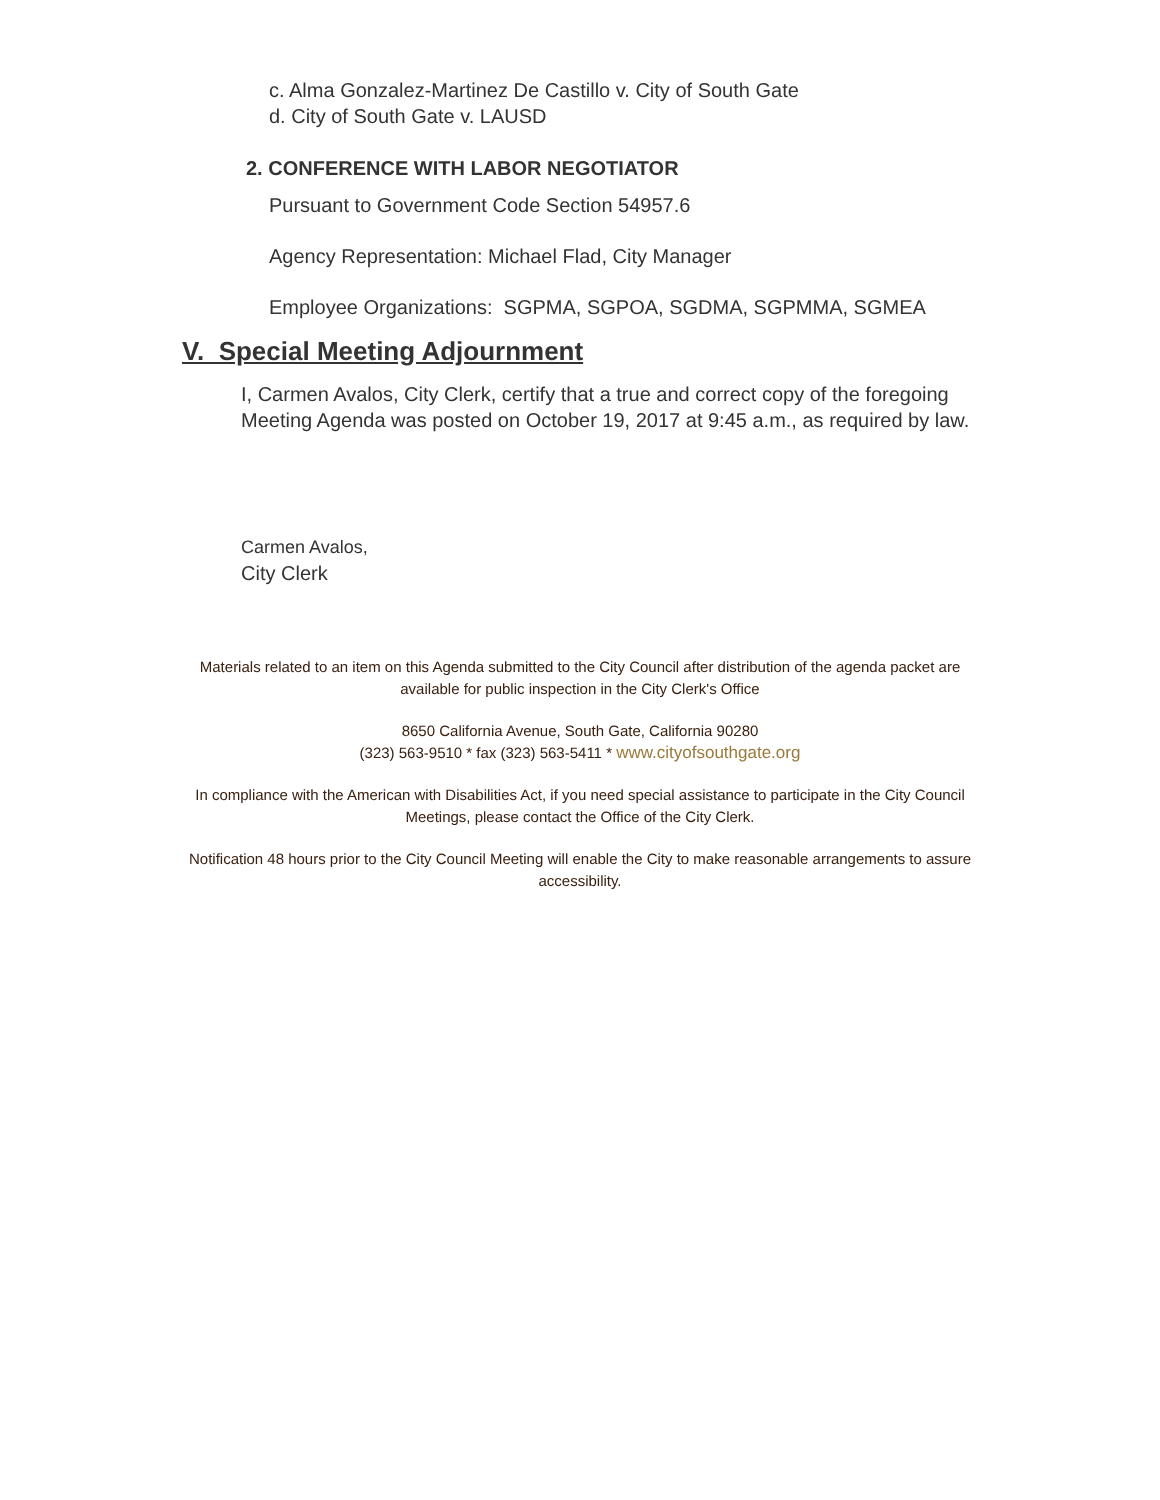c. Alma Gonzalez-Martinez De Castillo v. City of South Gate
d. City of South Gate v. LAUSD
2. CONFERENCE WITH LABOR NEGOTIATOR
Pursuant to Government Code Section 54957.6
Agency Representation: Michael Flad, City Manager
Employee Organizations: SGPMA, SGPOA, SGDMA, SGPMMA, SGMEA
V. Special Meeting Adjournment
I, Carmen Avalos, City Clerk, certify that a true and correct copy of the foregoing Meeting Agenda was posted on October 19, 2017 at 9:45 a.m., as required by law.
Carmen Avalos,
City Clerk
Materials related to an item on this Agenda submitted to the City Council after distribution of the agenda packet are available for public inspection in the City Clerk's Office
8650 California Avenue, South Gate, California 90280
(323) 563-9510 * fax (323) 563-5411 * www.cityofsouthgate.org
In compliance with the American with Disabilities Act, if you need special assistance to participate in the City Council Meetings, please contact the Office of the City Clerk.
Notification 48 hours prior to the City Council Meeting will enable the City to make reasonable arrangements to assure accessibility.